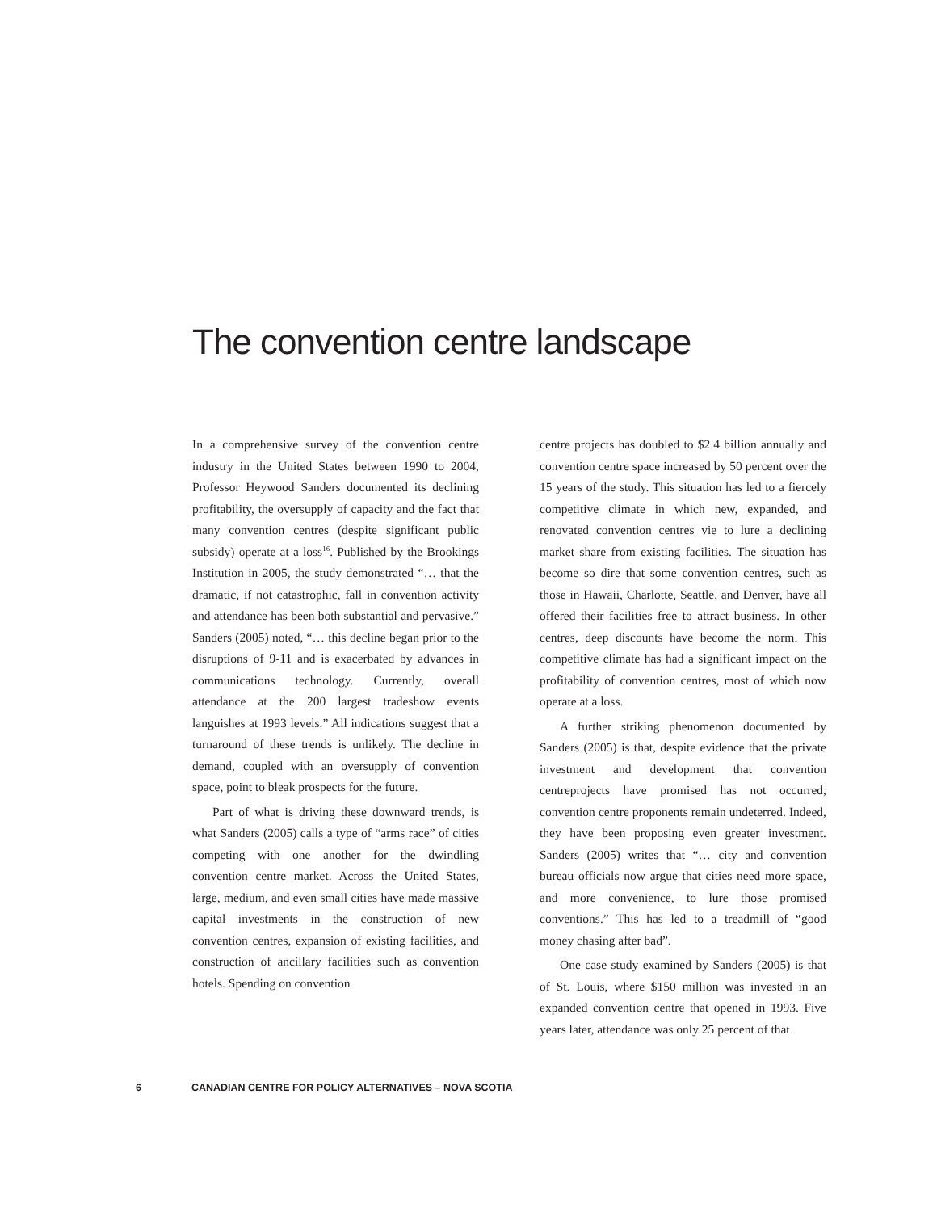The convention centre landscape
In a comprehensive survey of the convention centre industry in the United States between 1990 to 2004, Professor Heywood Sanders documented its declining profitability, the oversupply of capacity and the fact that many convention centres (despite significant public subsidy) operate at a loss<sup>16</sup>. Published by the Brookings Institution in 2005, the study demonstrated “… that the dramatic, if not catastrophic, fall in convention activity and attendance has been both substantial and pervasive.” Sanders (2005) noted, “… this decline began prior to the disruptions of 9-11 and is exacerbated by advances in communications technology. Currently, overall attendance at the 200 largest tradeshow events languishes at 1993 levels.” All indications suggest that a turnaround of these trends is unlikely. The decline in demand, coupled with an oversupply of convention space, point to bleak prospects for the future.
Part of what is driving these downward trends, is what Sanders (2005) calls a type of “arms race” of cities competing with one another for the dwindling convention centre market. Across the United States, large, medium, and even small cities have made massive capital investments in the construction of new convention centres, expansion of existing facilities, and construction of ancillary facilities such as convention hotels. Spending on convention
centre projects has doubled to $2.4 billion annually and convention centre space increased by 50 percent over the 15 years of the study. This situation has led to a fiercely competitive climate in which new, expanded, and renovated convention centres vie to lure a declining market share from existing facilities. The situation has become so dire that some convention centres, such as those in Hawaii, Charlotte, Seattle, and Denver, have all offered their facilities free to attract business. In other centres, deep discounts have become the norm. This competitive climate has had a significant impact on the profitability of convention centres, most of which now operate at a loss.
A further striking phenomenon documented by Sanders (2005) is that, despite evidence that the private investment and development that convention centreprojects have promised has not occurred, convention centre proponents remain undeterred. Indeed, they have been proposing even greater investment. Sanders (2005) writes that “… city and convention bureau officials now argue that cities need more space, and more convenience, to lure those promised conventions.” This has led to a treadmill of “good money chasing after bad”.
One case study examined by Sanders (2005) is that of St. Louis, where $150 million was invested in an expanded convention centre that opened in 1993. Five years later, attendance was only 25 percent of that
6 CANADIAN CENTRE FOR POLICY ALTERNATIVES – NOVA SCOTIA